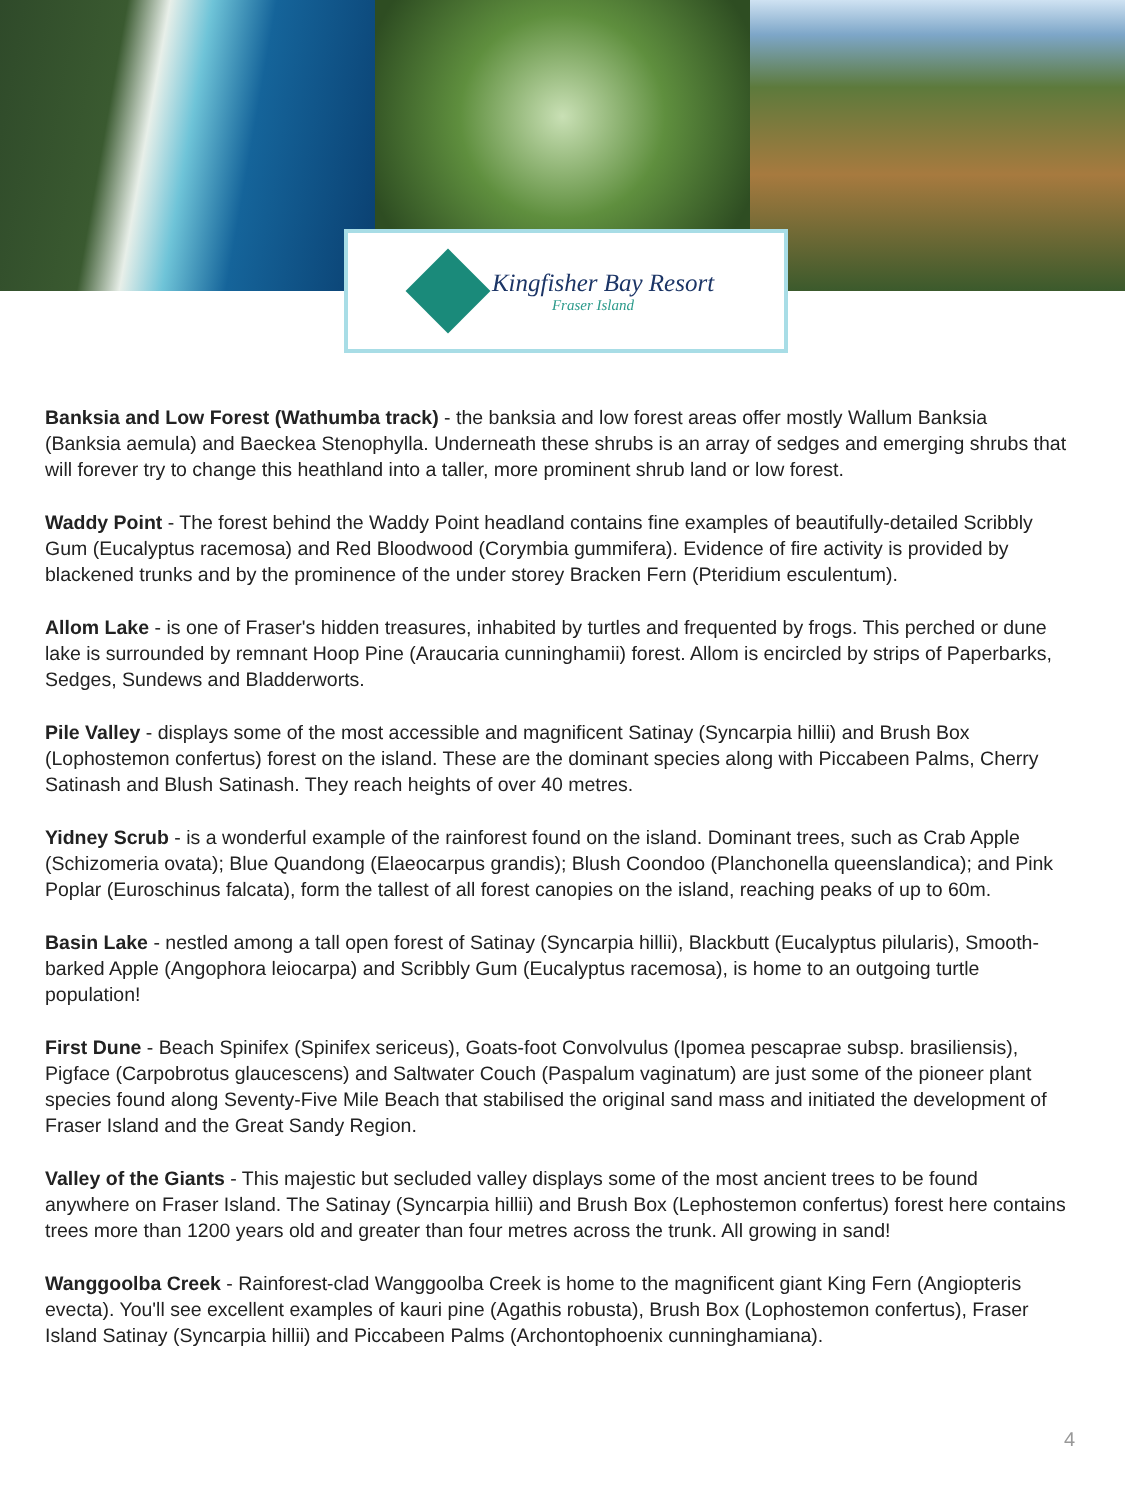Kingfisher Bay Resort
Fraser Island
Banksia and Low Forest (Wathumba track) - the banksia and low forest areas offer mostly Wallum Banksia (Banksia aemula) and Baeckea Stenophylla. Underneath these shrubs is an array of sedges and emerging shrubs that will forever try to change this heathland into a taller, more prominent shrub land or low forest.
Waddy Point - The forest behind the Waddy Point headland contains fine examples of beautifully-detailed Scribbly Gum (Eucalyptus racemosa) and Red Bloodwood (Corymbia gummifera). Evidence of fire activity is provided by blackened trunks and by the prominence of the under storey Bracken Fern (Pteridium esculentum).
Allom Lake - is one of Fraser's hidden treasures, inhabited by turtles and frequented by frogs. This perched or dune lake is surrounded by remnant Hoop Pine (Araucaria cunninghamii) forest. Allom is encircled by strips of Paperbarks, Sedges, Sundews and Bladderworts.
Pile Valley - displays some of the most accessible and magnificent Satinay (Syncarpia hillii) and Brush Box (Lophostemon confertus) forest on the island. These are the dominant species along with Piccabeen Palms, Cherry Satinash and Blush Satinash. They reach heights of over 40 metres.
Yidney Scrub - is a wonderful example of the rainforest found on the island. Dominant trees, such as Crab Apple (Schizomeria ovata); Blue Quandong (Elaeocarpus grandis); Blush Coondoo (Planchonella queenslandica); and Pink Poplar (Euroschinus falcata), form the tallest of all forest canopies on the island, reaching peaks of up to 60m.
Basin Lake - nestled among a tall open forest of Satinay (Syncarpia hillii), Blackbutt (Eucalyptus pilularis), Smooth-barked Apple (Angophora leiocarpa) and Scribbly Gum (Eucalyptus racemosa), is home to an outgoing turtle population!
First Dune - Beach Spinifex (Spinifex sericeus), Goats-foot Convolvulus (Ipomea pescaprae subsp. brasiliensis), Pigface (Carpobrotus glaucescens) and Saltwater Couch (Paspalum vaginatum) are just some of the pioneer plant species found along Seventy-Five Mile Beach that stabilised the original sand mass and initiated the development of Fraser Island and the Great Sandy Region.
Valley of the Giants - This majestic but secluded valley displays some of the most ancient trees to be found anywhere on Fraser Island. The Satinay (Syncarpia hillii) and Brush Box (Lephostemon confertus) forest here contains trees more than 1200 years old and greater than four metres across the trunk. All growing in sand!
Wanggoolba Creek - Rainforest-clad Wanggoolba Creek is home to the magnificent giant King Fern (Angiopteris evecta). You'll see excellent examples of kauri pine (Agathis robusta), Brush Box (Lophostemon confertus), Fraser Island Satinay (Syncarpia hillii) and Piccabeen Palms (Archontophoenix cunninghamiana).
4